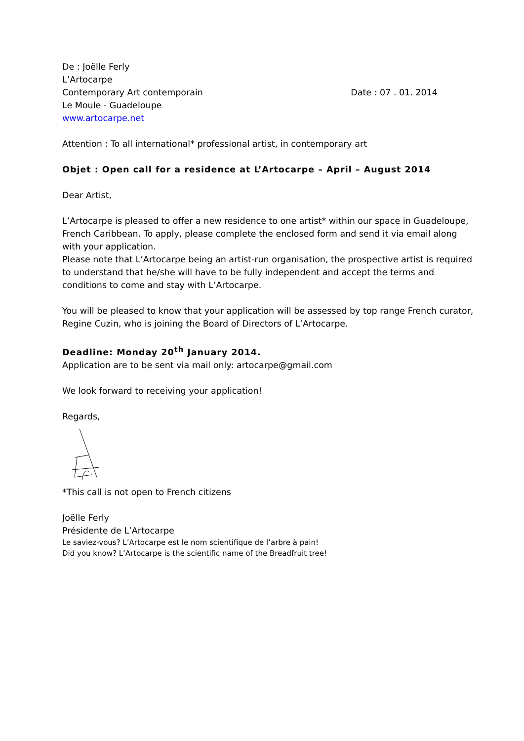De : Joëlle Ferly
L’Artocarpe
Contemporary Art contemporain Date : 07 . 01. 2014
Le Moule - Guadeloupe
www.artocarpe.net
Attention : To all international* professional artist, in contemporary art
Objet : Open call for a residence at L’Artocarpe – April – August 2014
Dear Artist,
L’Artocarpe is pleased to offer a new residence to one artist* within our space in Guadeloupe, French Caribbean. To apply, please complete the enclosed form and send it via email along with your application.
Please note that L’Artocarpe being an artist-run organisation, the prospective artist is required to understand that he/she will have to be fully independent and accept the terms and conditions to come and stay with L’Artocarpe.
You will be pleased to know that your application will be assessed by top range French curator, Regine Cuzin, who is joining the Board of Directors of L’Artocarpe.
Deadline: Monday 20<sup>th</sup> January 2014.
Application are to be sent via mail only: artocarpe@gmail.com
We look forward to receiving your application!
Regards,
*This call is not open to French citizens
Joëlle Ferly
Présidente de L’Artocarpe
Le saviez-vous? L’Artocarpe est le nom scientifique de l’arbre à pain!
Did you know? L’Artocarpe is the scientific name of the Breadfruit tree!